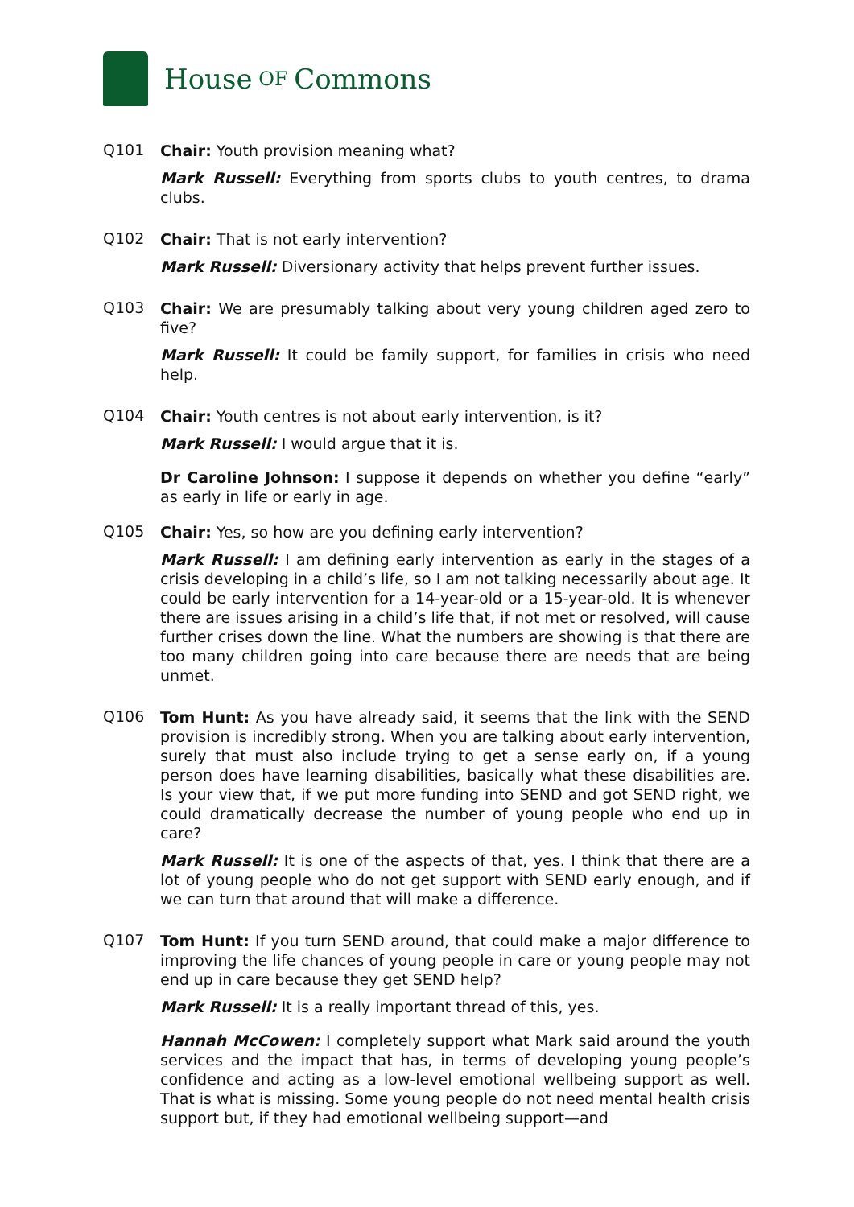House OF Commons
Q101
Chair: Youth provision meaning what?
Mark Russell: Everything from sports clubs to youth centres, to drama clubs.
Q102
Chair: That is not early intervention?
Mark Russell: Diversionary activity that helps prevent further issues.
Q103
Chair: We are presumably talking about very young children aged zero to five?
Mark Russell: It could be family support, for families in crisis who need help.
Q104
Chair: Youth centres is not about early intervention, is it?
Mark Russell: I would argue that it is.
Dr Caroline Johnson: I suppose it depends on whether you define “early” as early in life or early in age.
Q105
Chair: Yes, so how are you defining early intervention?
Mark Russell: I am defining early intervention as early in the stages of a crisis developing in a child’s life, so I am not talking necessarily about age. It could be early intervention for a 14-year-old or a 15-year-old. It is whenever there are issues arising in a child’s life that, if not met or resolved, will cause further crises down the line. What the numbers are showing is that there are too many children going into care because there are needs that are being unmet.
Q106
Tom Hunt: As you have already said, it seems that the link with the SEND provision is incredibly strong. When you are talking about early intervention, surely that must also include trying to get a sense early on, if a young person does have learning disabilities, basically what these disabilities are. Is your view that, if we put more funding into SEND and got SEND right, we could dramatically decrease the number of young people who end up in care?
Mark Russell: It is one of the aspects of that, yes. I think that there are a lot of young people who do not get support with SEND early enough, and if we can turn that around that will make a difference.
Q107
Tom Hunt: If you turn SEND around, that could make a major difference to improving the life chances of young people in care or young people may not end up in care because they get SEND help?
Mark Russell: It is a really important thread of this, yes.
Hannah McCowen: I completely support what Mark said around the youth services and the impact that has, in terms of developing young people’s confidence and acting as a low-level emotional wellbeing support as well. That is what is missing. Some young people do not need mental health crisis support but, if they had emotional wellbeing support—and